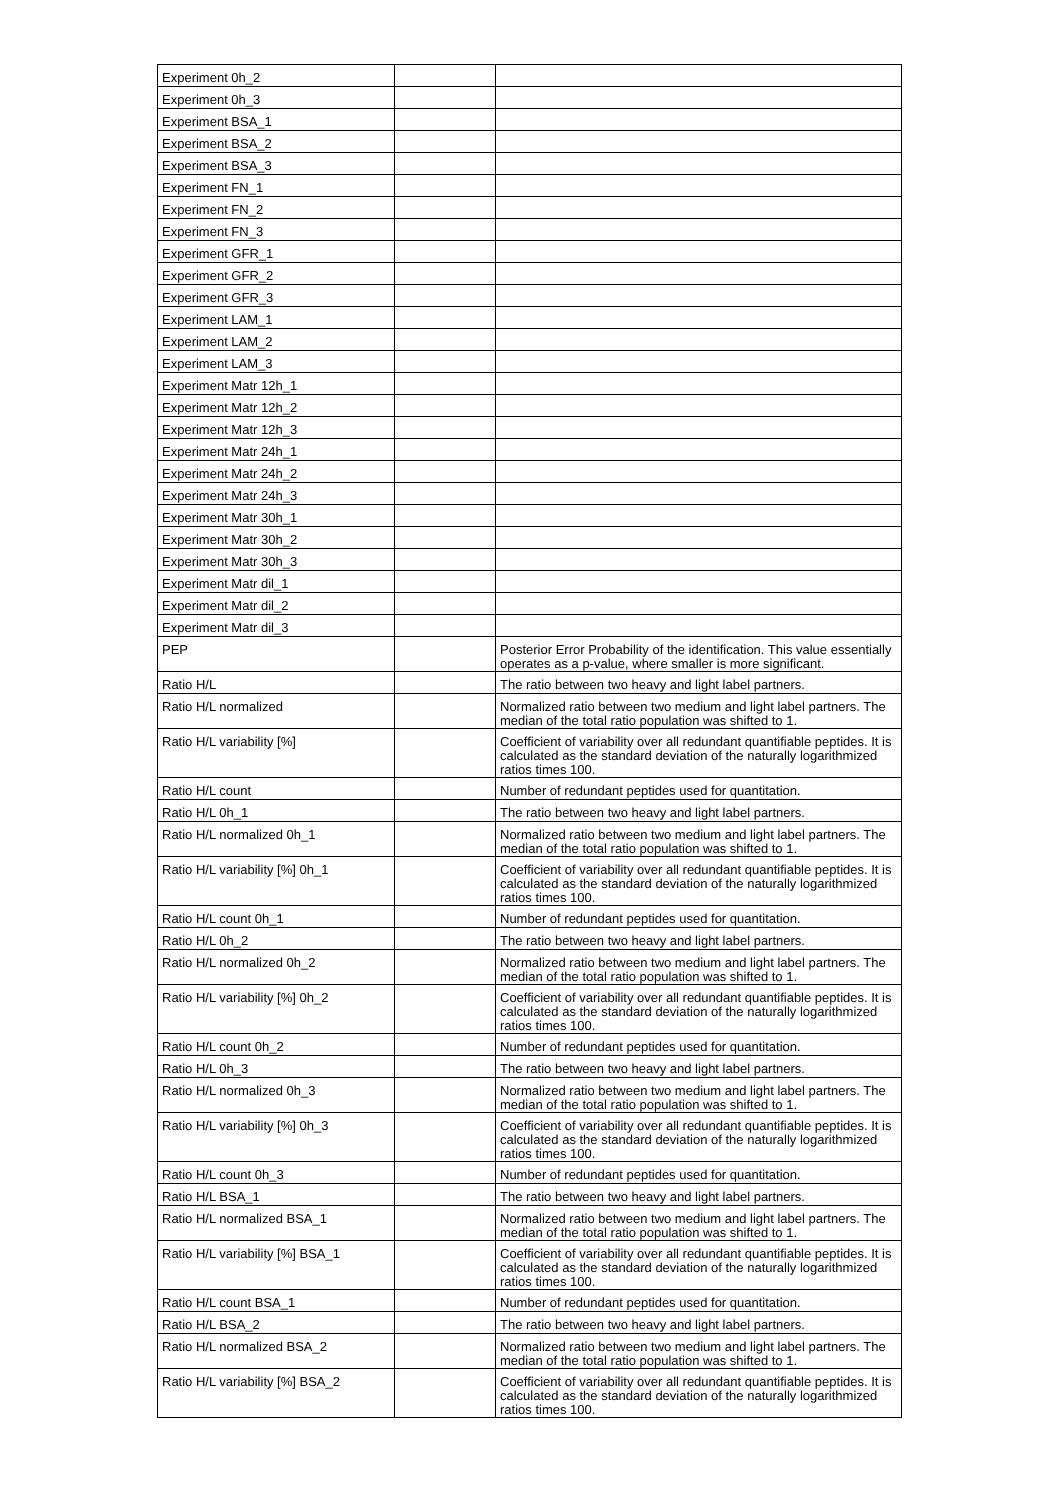| Experiment 0h_2 | | |
| Experiment 0h_3 | | |
| Experiment BSA_1 | | |
| Experiment BSA_2 | | |
| Experiment BSA_3 | | |
| Experiment FN_1 | | |
| Experiment FN_2 | | |
| Experiment FN_3 | | |
| Experiment GFR_1 | | |
| Experiment GFR_2 | | |
| Experiment GFR_3 | | |
| Experiment LAM_1 | | |
| Experiment LAM_2 | | |
| Experiment LAM_3 | | |
| Experiment Matr 12h_1 | | |
| Experiment Matr 12h_2 | | |
| Experiment Matr 12h_3 | | |
| Experiment Matr 24h_1 | | |
| Experiment Matr 24h_2 | | |
| Experiment Matr 24h_3 | | |
| Experiment Matr 30h_1 | | |
| Experiment Matr 30h_2 | | |
| Experiment Matr 30h_3 | | |
| Experiment Matr dil_1 | | |
| Experiment Matr dil_2 | | |
| Experiment Matr dil_3 | | |
| PEP | | Posterior Error Probability of the identification. This value essentially operates as a p-value, where smaller is more significant. |
| Ratio H/L | | The ratio between two heavy and light label partners. |
| Ratio H/L normalized | | Normalized ratio between two medium and light label partners. The median of the total ratio population was shifted to 1. |
| Ratio H/L variability [%] | | Coefficient of variability over all redundant quantifiable peptides. It is calculated as the standard deviation of the naturally logarithmized ratios times 100. |
| Ratio H/L count | | Number of redundant peptides used for quantitation. |
| Ratio H/L 0h_1 | | The ratio between two heavy and light label partners. |
| Ratio H/L normalized 0h_1 | | Normalized ratio between two medium and light label partners. The median of the total ratio population was shifted to 1. |
| Ratio H/L variability [%] 0h_1 | | Coefficient of variability over all redundant quantifiable peptides. It is calculated as the standard deviation of the naturally logarithmized ratios times 100. |
| Ratio H/L count 0h_1 | | Number of redundant peptides used for quantitation. |
| Ratio H/L 0h_2 | | The ratio between two heavy and light label partners. |
| Ratio H/L normalized 0h_2 | | Normalized ratio between two medium and light label partners. The median of the total ratio population was shifted to 1. |
| Ratio H/L variability [%] 0h_2 | | Coefficient of variability over all redundant quantifiable peptides. It is calculated as the standard deviation of the naturally logarithmized ratios times 100. |
| Ratio H/L count 0h_2 | | Number of redundant peptides used for quantitation. |
| Ratio H/L 0h_3 | | The ratio between two heavy and light label partners. |
| Ratio H/L normalized 0h_3 | | Normalized ratio between two medium and light label partners. The median of the total ratio population was shifted to 1. |
| Ratio H/L variability [%] 0h_3 | | Coefficient of variability over all redundant quantifiable peptides. It is calculated as the standard deviation of the naturally logarithmized ratios times 100. |
| Ratio H/L count 0h_3 | | Number of redundant peptides used for quantitation. |
| Ratio H/L BSA_1 | | The ratio between two heavy and light label partners. |
| Ratio H/L normalized BSA_1 | | Normalized ratio between two medium and light label partners. The median of the total ratio population was shifted to 1. |
| Ratio H/L variability [%] BSA_1 | | Coefficient of variability over all redundant quantifiable peptides. It is calculated as the standard deviation of the naturally logarithmized ratios times 100. |
| Ratio H/L count BSA_1 | | Number of redundant peptides used for quantitation. |
| Ratio H/L BSA_2 | | The ratio between two heavy and light label partners. |
| Ratio H/L normalized BSA_2 | | Normalized ratio between two medium and light label partners. The median of the total ratio population was shifted to 1. |
| Ratio H/L variability [%] BSA_2 | | Coefficient of variability over all redundant quantifiable peptides. It is calculated as the standard deviation of the naturally logarithmized ratios times 100. |